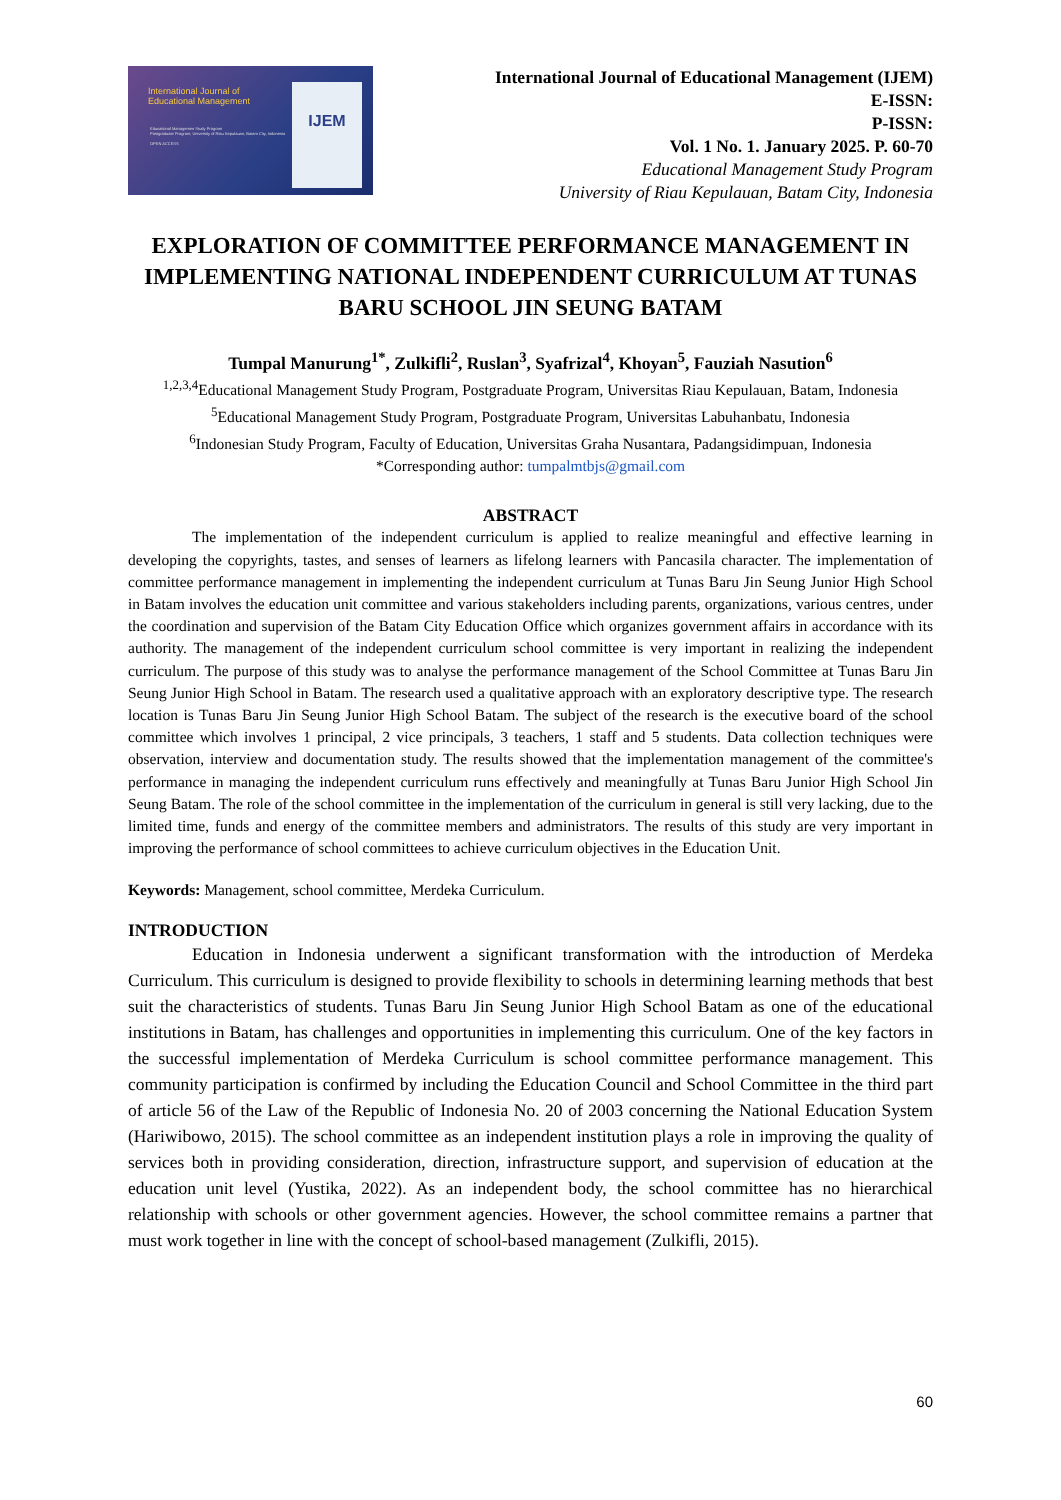International Journal of
Educational Management
Educational Managemen Study Program
Postgraduate Program, University of Riau Kepulauan, Batam City, Indonesia
OPEN ACCESS
IJEM
International Journal of Educational Management (IJEM)
E-ISSN:
P-ISSN:
Vol. 1 No. 1. January 2025. P. 60-70
Educational Management Study Program
University of Riau Kepulauan, Batam City, Indonesia
EXPLORATION OF COMMITTEE PERFORMANCE MANAGEMENT IN IMPLEMENTING NATIONAL INDEPENDENT CURRICULUM AT TUNAS BARU SCHOOL JIN SEUNG BATAM
Tumpal Manurung<sup>1*</sup>, Zulkifli<sup>2</sup>, Ruslan<sup>3</sup>, Syafrizal<sup>4</sup>, Khoyan<sup>5</sup>, Fauziah Nasution<sup>6</sup>
<sup>1,2,3,4</sup>Educational Management Study Program, Postgraduate Program, Universitas Riau Kepulauan, Batam, Indonesia
<sup>5</sup> Educational Management Study Program, Postgraduate Program, Universitas Labuhanbatu, Indonesia
<sup>6</sup> Indonesian Study Program, Faculty of Education, Universitas Graha Nusantara, Padangsidimpuan, Indonesia
*Corresponding author: tumpalmtbjs@gmail.com
ABSTRACT
The implementation of the independent curriculum is applied to realize meaningful and effective learning in developing the copyrights, tastes, and senses of learners as lifelong learners with Pancasila character. The implementation of committee performance management in implementing the independent curriculum at Tunas Baru Jin Seung Junior High School in Batam involves the education unit committee and various stakeholders including parents, organizations, various centres, under the coordination and supervision of the Batam City Education Office which organizes government affairs in accordance with its authority. The management of the independent curriculum school committee is very important in realizing the independent curriculum. The purpose of this study was to analyse the performance management of the School Committee at Tunas Baru Jin Seung Junior High School in Batam. The research used a qualitative approach with an exploratory descriptive type. The research location is Tunas Baru Jin Seung Junior High School Batam. The subject of the research is the executive board of the school committee which involves 1 principal, 2 vice principals, 3 teachers, 1 staff and 5 students. Data collection techniques were observation, interview and documentation study. The results showed that the implementation management of the committee's performance in managing the independent curriculum runs effectively and meaningfully at Tunas Baru Junior High School Jin Seung Batam. The role of the school committee in the implementation of the curriculum in general is still very lacking, due to the limited time, funds and energy of the committee members and administrators. The results of this study are very important in improving the performance of school committees to achieve curriculum objectives in the Education Unit.
Keywords: Management, school committee, Merdeka Curriculum.
INTRODUCTION
Education in Indonesia underwent a significant transformation with the introduction of Merdeka Curriculum. This curriculum is designed to provide flexibility to schools in determining learning methods that best suit the characteristics of students. Tunas Baru Jin Seung Junior High School Batam as one of the educational institutions in Batam, has challenges and opportunities in implementing this curriculum. One of the key factors in the successful implementation of Merdeka Curriculum is school committee performance management. This community participation is confirmed by including the Education Council and School Committee in the third part of article 56 of the Law of the Republic of Indonesia No. 20 of 2003 concerning the National Education System (Hariwibowo, 2015). The school committee as an independent institution plays a role in improving the quality of services both in providing consideration, direction, infrastructure support, and supervision of education at the education unit level (Yustika, 2022). As an independent body, the school committee has no hierarchical relationship with schools or other government agencies. However, the school committee remains a partner that must work together in line with the concept of school-based management (Zulkifli, 2015).
60